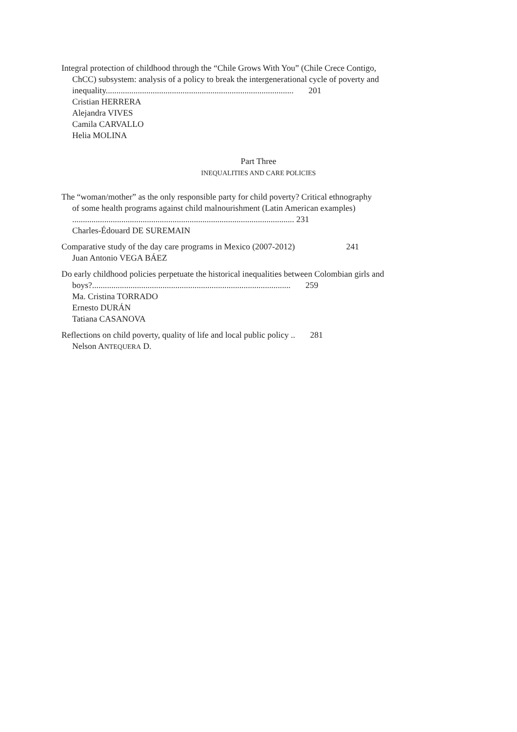Integral protection of childhood through the “Chile Grows With You” (Chile Crece Contigo,
ChCC) subsystem: analysis of a policy to break the intergenerational cycle of poverty and
inequality........................................................................................ 201
Cristian HERRERA
Alejandra VIVES
Camila CARVALLO
Helia MOLINA
Part Three
INEQUALITIES AND CARE POLICIES
The “woman/mother” as the only responsible party for child poverty? Critical ethnography
of some health programs against child malnourishment (Latin American examples)
........................................................................................................ 231
Charles-Édouard DE SUREMAIN
Comparative study of the day care programs in Mexico (2007-2012) 241
Juan Antonio VEGA BÁEZ
Do early childhood policies perpetuate the historical inequalities between Colombian girls and
boys?............................................................................................. 259
Ma. Cristina TORRADO
Ernesto DURÁN
Tatiana CASANOVA
Reflections on child poverty, quality of life and local public policy .. 281
Nelson ANTEQUERA D.